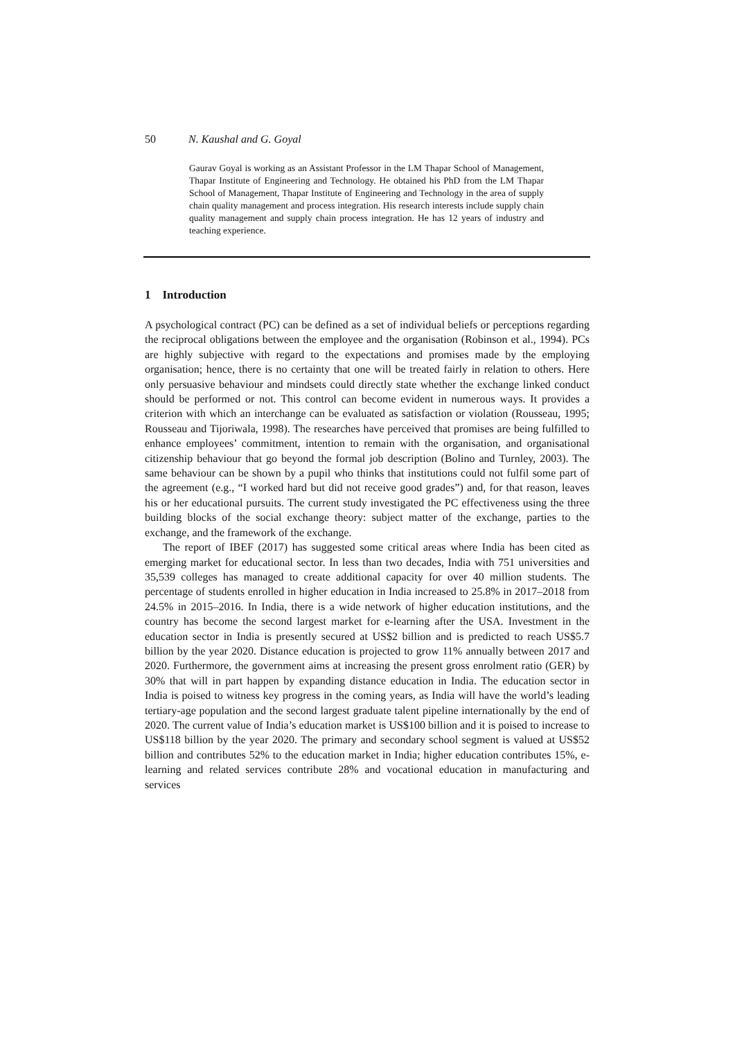50 N. Kaushal and G. Goyal
Gaurav Goyal is working as an Assistant Professor in the LM Thapar School of Management, Thapar Institute of Engineering and Technology. He obtained his PhD from the LM Thapar School of Management, Thapar Institute of Engineering and Technology in the area of supply chain quality management and process integration. His research interests include supply chain quality management and supply chain process integration. He has 12 years of industry and teaching experience.
1 Introduction
A psychological contract (PC) can be defined as a set of individual beliefs or perceptions regarding the reciprocal obligations between the employee and the organisation (Robinson et al., 1994). PCs are highly subjective with regard to the expectations and promises made by the employing organisation; hence, there is no certainty that one will be treated fairly in relation to others. Here only persuasive behaviour and mindsets could directly state whether the exchange linked conduct should be performed or not. This control can become evident in numerous ways. It provides a criterion with which an interchange can be evaluated as satisfaction or violation (Rousseau, 1995; Rousseau and Tijoriwala, 1998). The researches have perceived that promises are being fulfilled to enhance employees’ commitment, intention to remain with the organisation, and organisational citizenship behaviour that go beyond the formal job description (Bolino and Turnley, 2003). The same behaviour can be shown by a pupil who thinks that institutions could not fulfil some part of the agreement (e.g., “I worked hard but did not receive good grades”) and, for that reason, leaves his or her educational pursuits. The current study investigated the PC effectiveness using the three building blocks of the social exchange theory: subject matter of the exchange, parties to the exchange, and the framework of the exchange.
The report of IBEF (2017) has suggested some critical areas where India has been cited as emerging market for educational sector. In less than two decades, India with 751 universities and 35,539 colleges has managed to create additional capacity for over 40 million students. The percentage of students enrolled in higher education in India increased to 25.8% in 2017–2018 from 24.5% in 2015–2016. In India, there is a wide network of higher education institutions, and the country has become the second largest market for e-learning after the USA. Investment in the education sector in India is presently secured at US$2 billion and is predicted to reach US$5.7 billion by the year 2020. Distance education is projected to grow 11% annually between 2017 and 2020. Furthermore, the government aims at increasing the present gross enrolment ratio (GER) by 30% that will in part happen by expanding distance education in India. The education sector in India is poised to witness key progress in the coming years, as India will have the world’s leading tertiary-age population and the second largest graduate talent pipeline internationally by the end of 2020. The current value of India’s education market is US$100 billion and it is poised to increase to US$118 billion by the year 2020. The primary and secondary school segment is valued at US$52 billion and contributes 52% to the education market in India; higher education contributes 15%, e-learning and related services contribute 28% and vocational education in manufacturing and services